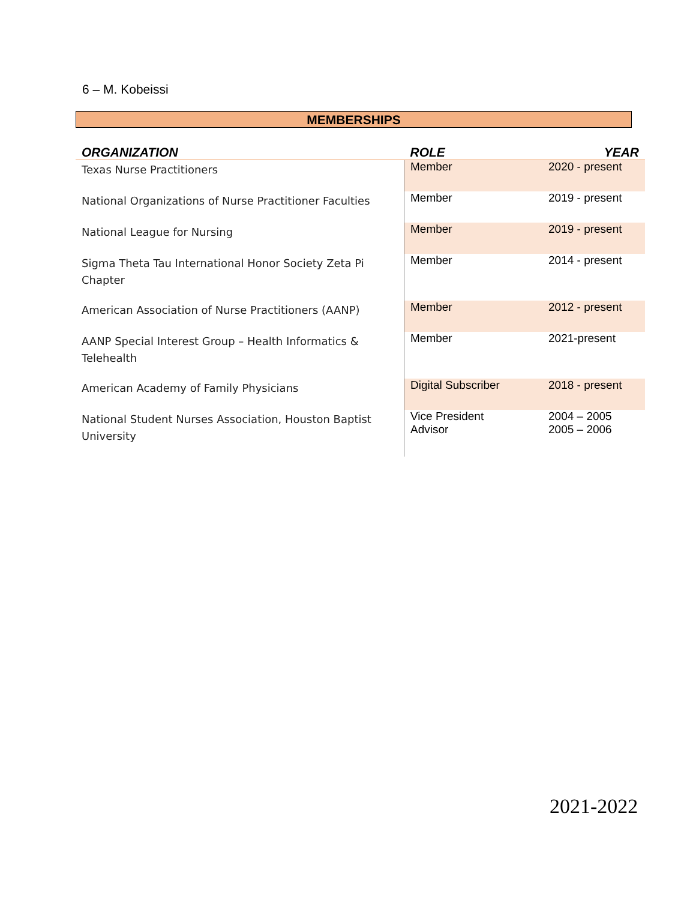6 – M. Kobeissi
MEMBERSHIPS
| ORGANIZATION | ROLE | YEAR |
| --- | --- | --- |
| Texas Nurse Practitioners | Member | 2020 - present |
| National Organizations of Nurse Practitioner Faculties | Member | 2019 - present |
| National League for Nursing | Member | 2019 - present |
| Sigma Theta Tau International Honor Society Zeta Pi Chapter | Member | 2014 - present |
| American Association of Nurse Practitioners (AANP) | Member | 2012 - present |
| AANP Special Interest Group – Health Informatics & Telehealth | Member | 2021-present |
| American Academy of Family Physicians | Digital Subscriber | 2018 - present |
| National Student Nurses Association, Houston Baptist University | Vice President Advisor | 2004 – 2005 2005 – 2006 |
2021-2022